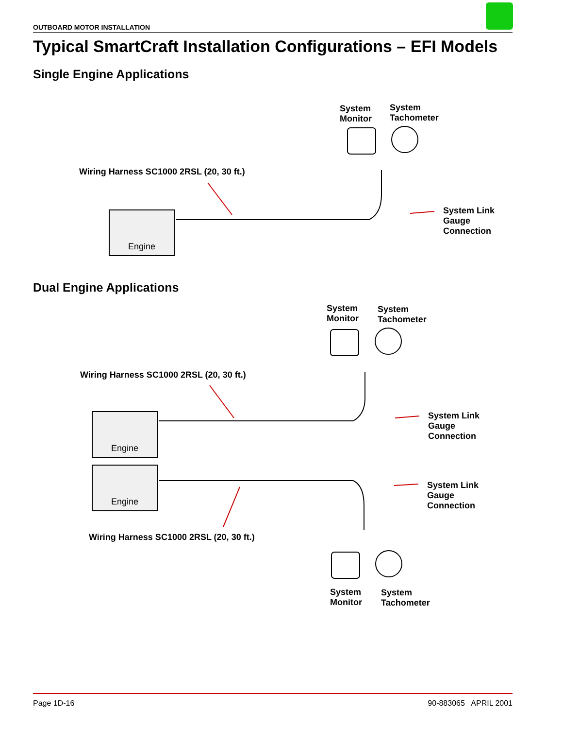OUTBOARD MOTOR INSTALLATION
Typical SmartCraft Installation Configurations – EFI Models
Single Engine Applications
System
Monitor
System
Tachometer
Wiring Harness SC1000 2RSL (20, 30 ft.)
System Link
Gauge
Connection
Engine
Dual Engine Applications
System
Monitor
System
Tachometer
Wiring Harness SC1000 2RSL (20, 30 ft.)
System Link
Gauge
Connection
Engine
Engine
System Link
Gauge
Connection
Wiring Harness SC1000 2RSL (20, 30 ft.)
System
Monitor
System
Tachometer
Page 1D-16 90-883065 APRIL 2001